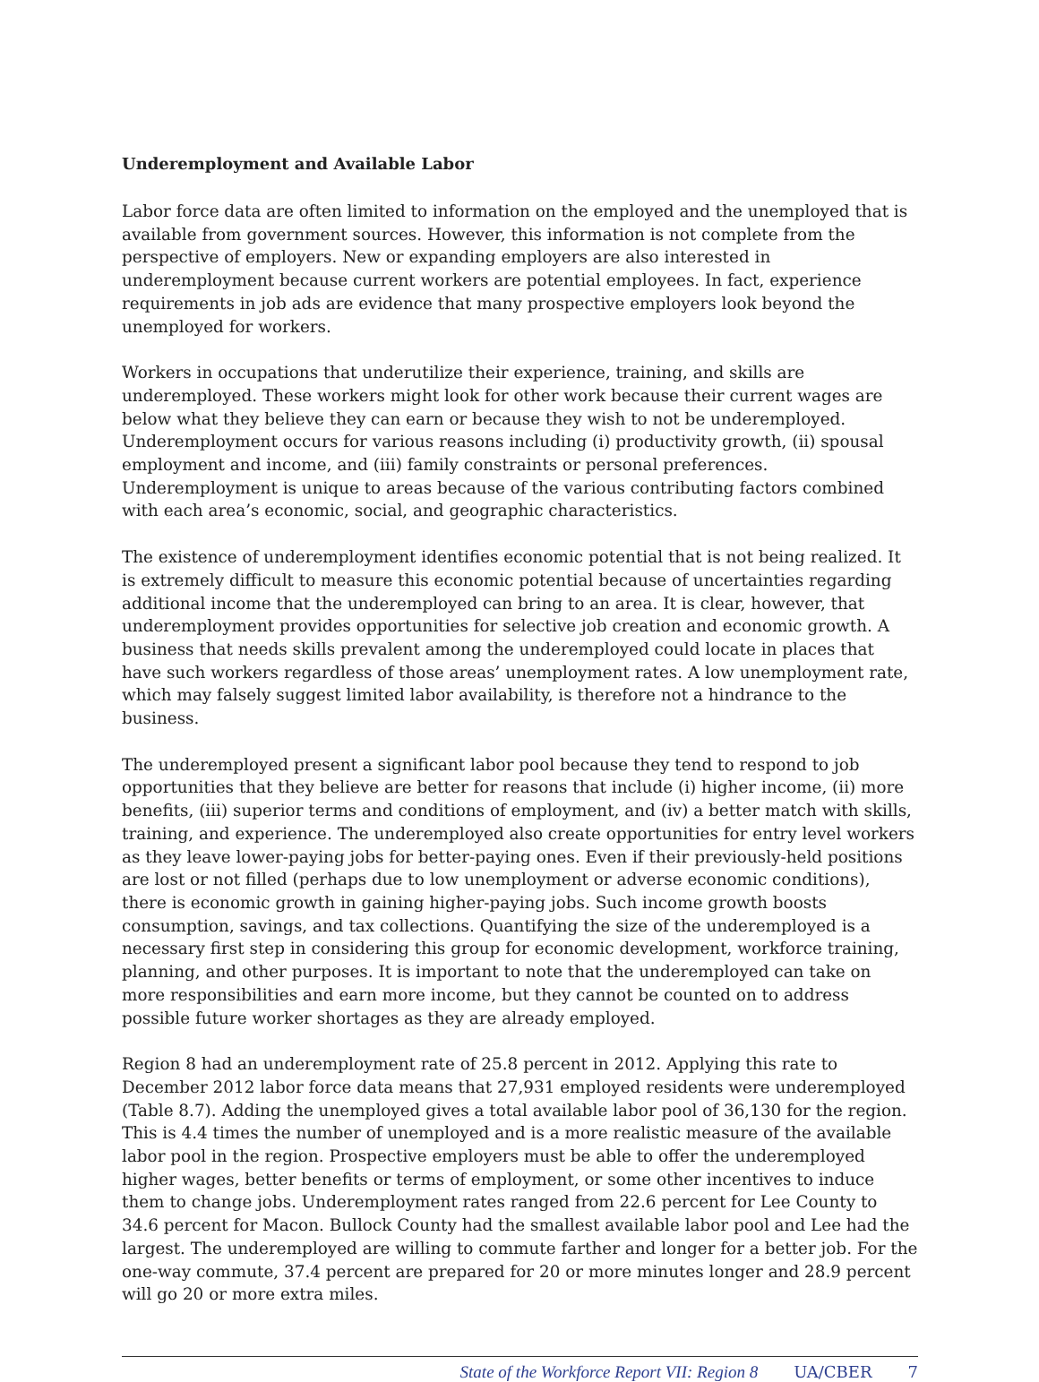Underemployment and Available Labor
Labor force data are often limited to information on the employed and the unemployed that is available from government sources. However, this information is not complete from the perspective of employers. New or expanding employers are also interested in underemployment because current workers are potential employees. In fact, experience requirements in job ads are evidence that many prospective employers look beyond the unemployed for workers.
Workers in occupations that underutilize their experience, training, and skills are underemployed. These workers might look for other work because their current wages are below what they believe they can earn or because they wish to not be underemployed. Underemployment occurs for various reasons including (i) productivity growth, (ii) spousal employment and income, and (iii) family constraints or personal preferences. Underemployment is unique to areas because of the various contributing factors combined with each area’s economic, social, and geographic characteristics.
The existence of underemployment identifies economic potential that is not being realized. It is extremely difficult to measure this economic potential because of uncertainties regarding additional income that the underemployed can bring to an area. It is clear, however, that underemployment provides opportunities for selective job creation and economic growth. A business that needs skills prevalent among the underemployed could locate in places that have such workers regardless of those areas’ unemployment rates. A low unemployment rate, which may falsely suggest limited labor availability, is therefore not a hindrance to the business.
The underemployed present a significant labor pool because they tend to respond to job opportunities that they believe are better for reasons that include (i) higher income, (ii) more benefits, (iii) superior terms and conditions of employment, and (iv) a better match with skills, training, and experience. The underemployed also create opportunities for entry level workers as they leave lower-paying jobs for better-paying ones. Even if their previously-held positions are lost or not filled (perhaps due to low unemployment or adverse economic conditions), there is economic growth in gaining higher-paying jobs. Such income growth boosts consumption, savings, and tax collections. Quantifying the size of the underemployed is a necessary first step in considering this group for economic development, workforce training, planning, and other purposes. It is important to note that the underemployed can take on more responsibilities and earn more income, but they cannot be counted on to address possible future worker shortages as they are already employed.
Region 8 had an underemployment rate of 25.8 percent in 2012. Applying this rate to December 2012 labor force data means that 27,931 employed residents were underemployed (Table 8.7). Adding the unemployed gives a total available labor pool of 36,130 for the region. This is 4.4 times the number of unemployed and is a more realistic measure of the available labor pool in the region. Prospective employers must be able to offer the underemployed higher wages, better benefits or terms of employment, or some other incentives to induce them to change jobs. Underemployment rates ranged from 22.6 percent for Lee County to 34.6 percent for Macon. Bullock County had the smallest available labor pool and Lee had the largest. The underemployed are willing to commute farther and longer for a better job. For the one-way commute, 37.4 percent are prepared for 20 or more minutes longer and 28.9 percent will go 20 or more extra miles.
State of the Workforce Report VII: Region 8 UA/CBER 7